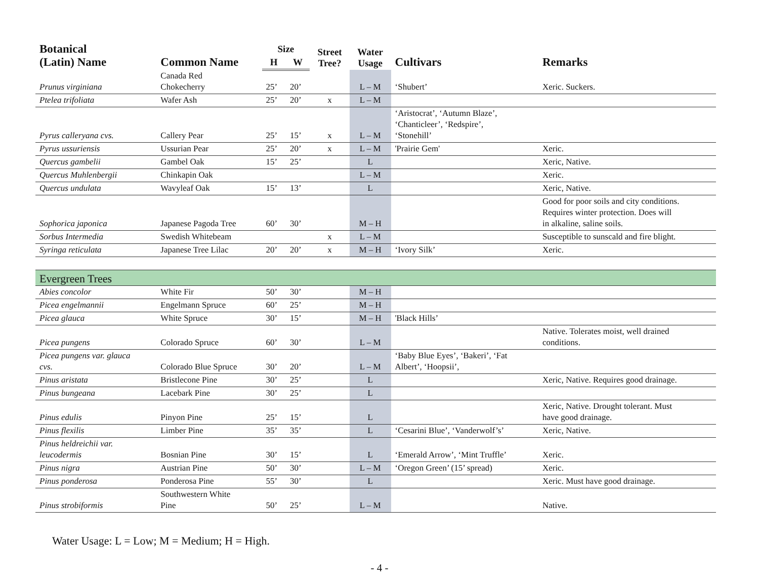| Botanical (Latin) Name | Common Name | Size | | Street Tree? | Water Usage | Cultivars | Remarks |
| --- | --- | --- | --- | --- | --- | --- | --- |
| | | H | W | | | | |
| Prunus virginiana | Canada Red Chokecherry | 25’ | 20’ | | L – M | ‘Shubert’ | Xeric. Suckers. |
| Ptelea trifoliata | Wafer Ash | 25’ | 20’ | x | L – M | | |
| Pyrus calleryana cvs. | Callery Pear | 25’ | 15’ | x | L – M | ‘Aristocrat’, ‘Autumn Blaze’, ‘Chanticleer’, ‘Redspire’, ‘Stonehill’ | |
| Pyrus ussuriensis | Ussurian Pear | 25’ | 20’ | x | L – M | 'Prairie Gem' | Xeric. |
| Quercus gambelii | Gambel Oak | 15’ | 25’ | | L | | Xeric, Native. |
| Quercus Muhlenbergii | Chinkapin Oak | | | | L – M | | Xeric. |
| Quercus undulata | Wavyleaf Oak | 15’ | 13’ | | L | | Xeric, Native. |
| Sophorica japonica | Japanese Pagoda Tree | 60’ | 30’ | | M – H | | Good for poor soils and city conditions. Requires winter protection. Does will in alkaline, saline soils. |
| Sorbus Intermedia | Swedish Whitebeam | | | x | L – M | | Susceptible to sunscald and fire blight. |
| Syringa reticulata | Japanese Tree Lilac | 20’ | 20’ | x | M – H | ‘Ivory Silk’ | Xeric. |
| Evergreen Trees | | | | | | | |
| Abies concolor | White Fir | 50’ | 30’ | | M – H | | |
| Picea engelmannii | Engelmann Spruce | 60’ | 25’ | | M – H | | |
| Picea glauca | White Spruce | 30’ | 15’ | | M – H | 'Black Hills’ | |
| Picea pungens | Colorado Spruce | 60’ | 30’ | | L – M | | Native. Tolerates moist, well drained conditions. |
| Picea pungens var. glauca cvs. | Colorado Blue Spruce | 30’ | 20’ | | L – M | ‘Baby Blue Eyes’, ‘Bakeri’, ‘Fat Albert’, ‘Hoopsii’, | |
| Pinus aristata | Bristlecone Pine | 30’ | 25’ | | L | | Xeric, Native. Requires good drainage. |
| Pinus bungeana | Lacebark Pine | 30’ | 25’ | | L | | |
| Pinus edulis | Pinyon Pine | 25’ | 15’ | | L | | Xeric, Native. Drought tolerant. Must have good drainage. |
| Pinus flexilis | Limber Pine | 35’ | 35’ | | L | ‘Cesarini Blue’, ‘Vanderwolf’s’ | Xeric, Native. |
| Pinus heldreichii var. leucodermis | Bosnian Pine | 30’ | 15’ | | L | ‘Emerald Arrow’, ‘Mint Truffle’ | Xeric. |
| Pinus nigra | Austrian Pine | 50’ | 30’ | | L – M | ‘Oregon Green’ (15’ spread) | Xeric. |
| Pinus ponderosa | Ponderosa Pine | 55’ | 30’ | | L | | Xeric. Must have good drainage. |
| Pinus strobiformis | Southwestern White Pine | 50’ | 25’ | | L – M | | Native. |
Water Usage: L = Low; M = Medium; H = High.
- 4 -